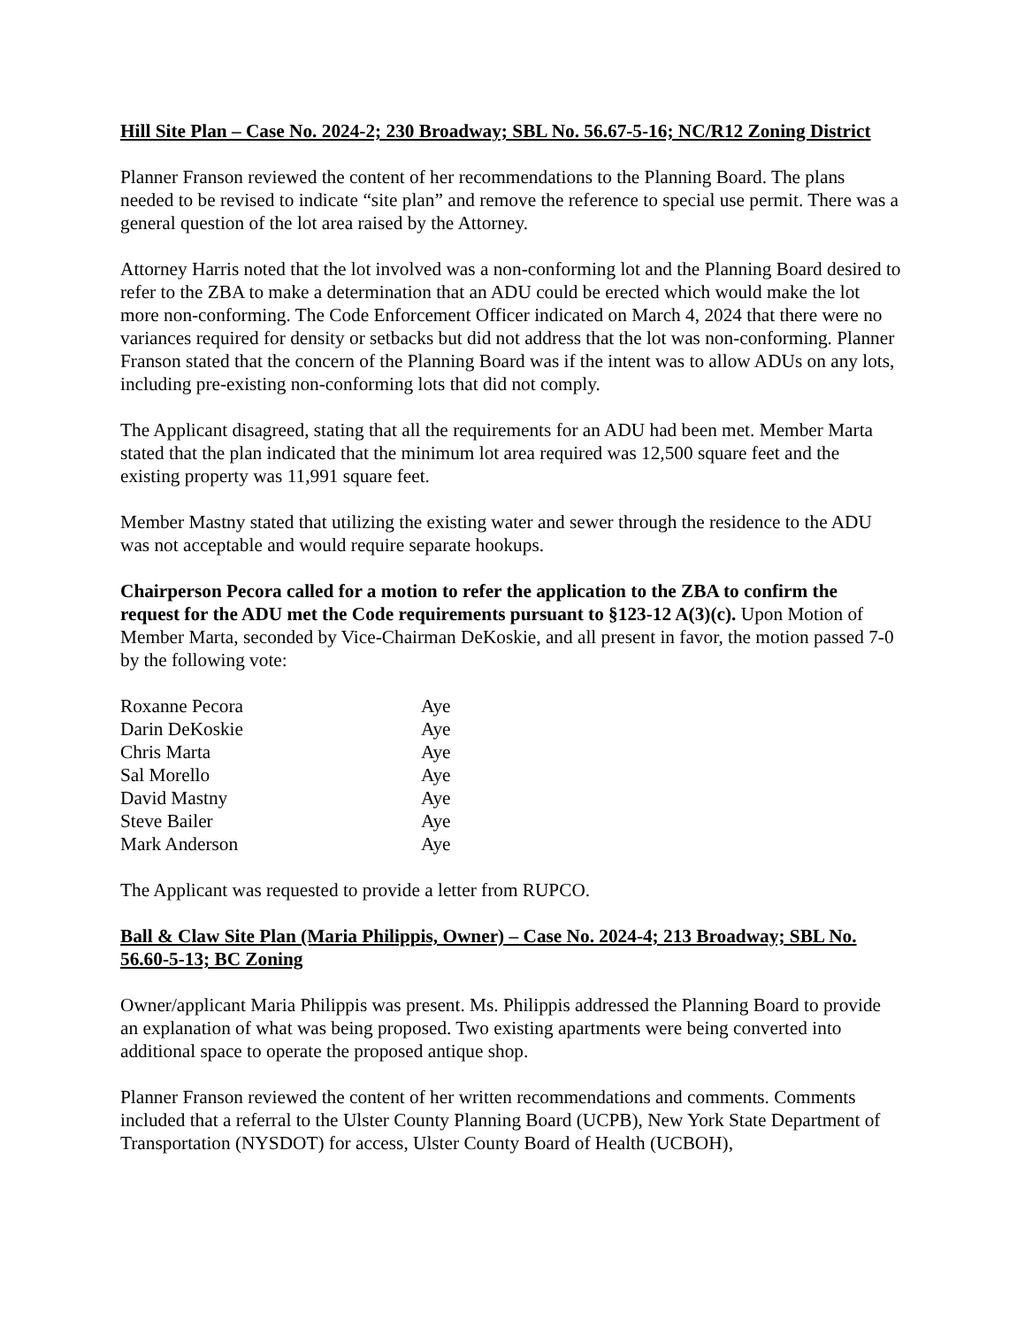Hill Site Plan – Case No. 2024-2; 230 Broadway; SBL No. 56.67-5-16; NC/R12 Zoning District
Planner Franson reviewed the content of her recommendations to the Planning Board. The plans needed to be revised to indicate “site plan” and remove the reference to special use permit. There was a general question of the lot area raised by the Attorney.
Attorney Harris noted that the lot involved was a non-conforming lot and the Planning Board desired to refer to the ZBA to make a determination that an ADU could be erected which would make the lot more non-conforming. The Code Enforcement Officer indicated on March 4, 2024 that there were no variances required for density or setbacks but did not address that the lot was non-conforming. Planner Franson stated that the concern of the Planning Board was if the intent was to allow ADUs on any lots, including pre-existing non-conforming lots that did not comply.
The Applicant disagreed, stating that all the requirements for an ADU had been met. Member Marta stated that the plan indicated that the minimum lot area required was 12,500 square feet and the existing property was 11,991 square feet.
Member Mastny stated that utilizing the existing water and sewer through the residence to the ADU was not acceptable and would require separate hookups.
Chairperson Pecora called for a motion to refer the application to the ZBA to confirm the request for the ADU met the Code requirements pursuant to §123-12 A(3)(c). Upon Motion of Member Marta, seconded by Vice-Chairman DeKoskie, and all present in favor, the motion passed 7-0 by the following vote:
| Roxanne Pecora | Aye |
| Darin DeKoskie | Aye |
| Chris Marta | Aye |
| Sal Morello | Aye |
| David Mastny | Aye |
| Steve Bailer | Aye |
| Mark Anderson | Aye |
The Applicant was requested to provide a letter from RUPCO.
Ball & Claw Site Plan (Maria Philippis, Owner) – Case No. 2024-4; 213 Broadway; SBL No. 56.60-5-13; BC Zoning
Owner/applicant Maria Philippis was present. Ms. Philippis addressed the Planning Board to provide an explanation of what was being proposed. Two existing apartments were being converted into additional space to operate the proposed antique shop.
Planner Franson reviewed the content of her written recommendations and comments. Comments included that a referral to the Ulster County Planning Board (UCPB), New York State Department of Transportation (NYSDOT) for access, Ulster County Board of Health (UCBOH),